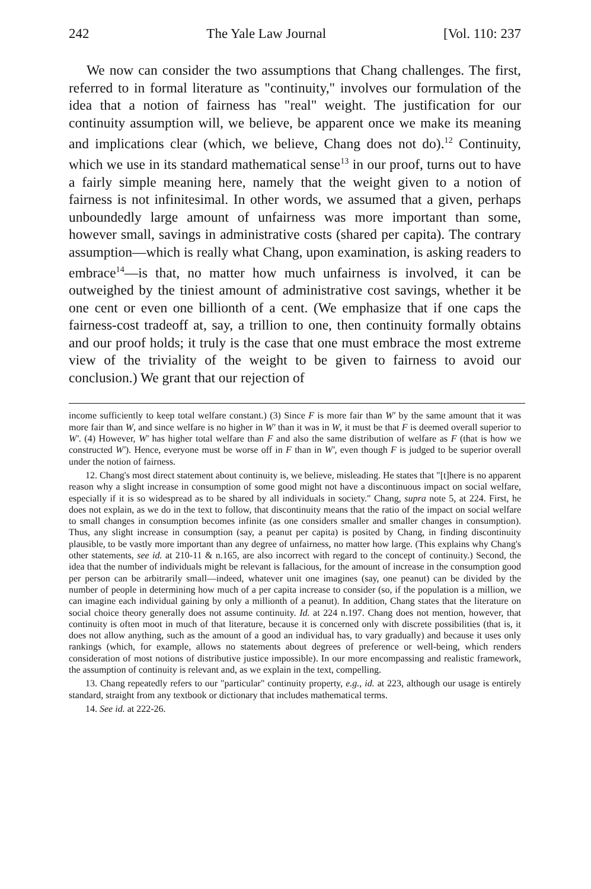242 The Yale Law Journal [Vol. 110: 237
We now can consider the two assumptions that Chang challenges. The first, referred to in formal literature as "continuity," involves our formulation of the idea that a notion of fairness has "real" weight. The justification for our continuity assumption will, we believe, be apparent once we make its meaning and implications clear (which, we believe, Chang does not do).<sup>12</sup> Continuity, which we use in its standard mathematical sense<sup>13</sup> in our proof, turns out to have a fairly simple meaning here, namely that the weight given to a notion of fairness is not infinitesimal. In other words, we assumed that a given, perhaps unboundedly large amount of unfairness was more important than some, however small, savings in administrative costs (shared per capita). The contrary assumption—which is really what Chang, upon examination, is asking readers to embrace<sup>14</sup>—is that, no matter how much unfairness is involved, it can be outweighed by the tiniest amount of administrative cost savings, whether it be one cent or even one billionth of a cent. (We emphasize that if one caps the fairness-cost tradeoff at, say, a trillion to one, then continuity formally obtains and our proof holds; it truly is the case that one must embrace the most extreme view of the triviality of the weight to be given to fairness to avoid our conclusion.) We grant that our rejection of
income sufficiently to keep total welfare constant.) (3) Since F is more fair than W' by the same amount that it was more fair than W, and since welfare is no higher in W' than it was in W, it must be that F is deemed overall superior to W'. (4) However, W' has higher total welfare than F and also the same distribution of welfare as F (that is how we constructed W'). Hence, everyone must be worse off in F than in W', even though F is judged to be superior overall under the notion of fairness.
12. Chang's most direct statement about continuity is, we believe, misleading. He states that "[t]here is no apparent reason why a slight increase in consumption of some good might not have a discontinuous impact on social welfare, especially if it is so widespread as to be shared by all individuals in society." Chang, supra note 5, at 224. First, he does not explain, as we do in the text to follow, that discontinuity means that the ratio of the impact on social welfare to small changes in consumption becomes infinite (as one considers smaller and smaller changes in consumption). Thus, any slight increase in consumption (say, a peanut per capita) is posited by Chang, in finding discontinuity plausible, to be vastly more important than any degree of unfairness, no matter how large. (This explains why Chang's other statements, see id. at 210-11 & n.165, are also incorrect with regard to the concept of continuity.) Second, the idea that the number of individuals might be relevant is fallacious, for the amount of increase in the consumption good per person can be arbitrarily small—indeed, whatever unit one imagines (say, one peanut) can be divided by the number of people in determining how much of a per capita increase to consider (so, if the population is a million, we can imagine each individual gaining by only a millionth of a peanut). In addition, Chang states that the literature on social choice theory generally does not assume continuity. Id. at 224 n.197. Chang does not mention, however, that continuity is often moot in much of that literature, because it is concerned only with discrete possibilities (that is, it does not allow anything, such as the amount of a good an individual has, to vary gradually) and because it uses only rankings (which, for example, allows no statements about degrees of preference or well-being, which renders consideration of most notions of distributive justice impossible). In our more encompassing and realistic framework, the assumption of continuity is relevant and, as we explain in the text, compelling.
13. Chang repeatedly refers to our "particular" continuity property, e.g., id. at 223, although our usage is entirely standard, straight from any textbook or dictionary that includes mathematical terms.
14. See id. at 222-26.